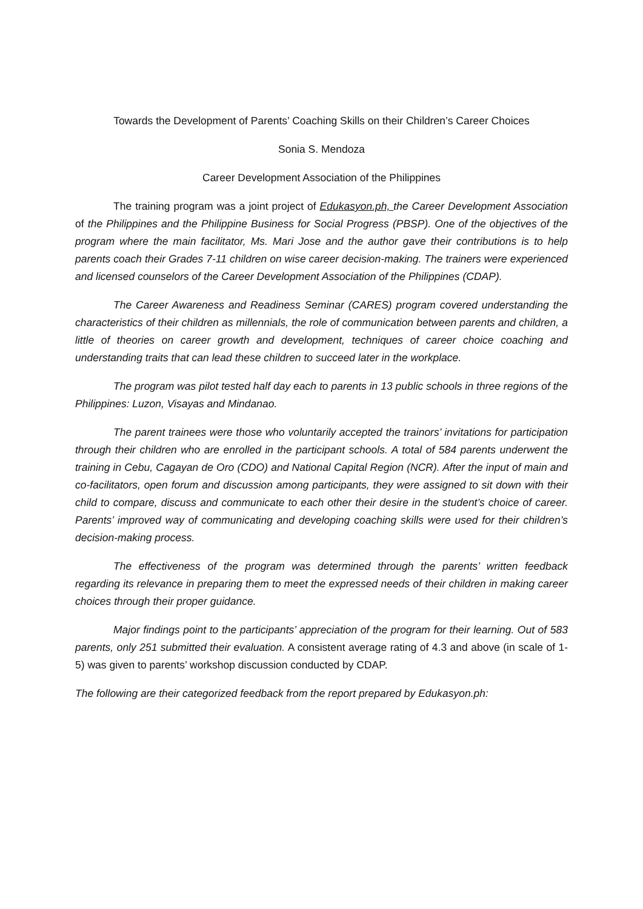Towards the Development of Parents’ Coaching Skills on their Children’s Career Choices
Sonia S. Mendoza
Career Development Association of the Philippines
The training program was a joint project of Edukasyon.ph, the Career Development Association of the Philippines and the Philippine Business for Social Progress (PBSP). One of the objectives of the program where the main facilitator, Ms. Mari Jose and the author gave their contributions is to help parents coach their Grades 7-11 children on wise career decision-making. The trainers were experienced and licensed counselors of the Career Development Association of the Philippines (CDAP).
The Career Awareness and Readiness Seminar (CARES) program covered understanding the characteristics of their children as millennials, the role of communication between parents and children, a little of theories on career growth and development, techniques of career choice coaching and understanding traits that can lead these children to succeed later in the workplace.
The program was pilot tested half day each to parents in 13 public schools in three regions of the Philippines: Luzon, Visayas and Mindanao.
The parent trainees were those who voluntarily accepted the trainors’ invitations for participation through their children who are enrolled in the participant schools. A total of 584 parents underwent the training in Cebu, Cagayan de Oro (CDO) and National Capital Region (NCR). After the input of main and co-facilitators, open forum and discussion among participants, they were assigned to sit down with their child to compare, discuss and communicate to each other their desire in the student’s choice of career. Parents’ improved way of communicating and developing coaching skills were used for their children’s decision-making process.
The effectiveness of the program was determined through the parents’ written feedback regarding its relevance in preparing them to meet the expressed needs of their children in making career choices through their proper guidance.
Major findings point to the participants’ appreciation of the program for their learning. Out of 583 parents, only 251 submitted their evaluation. A consistent average rating of 4.3 and above (in scale of 1-5) was given to parents’ workshop discussion conducted by CDAP.
The following are their categorized feedback from the report prepared by Edukasyon.ph: